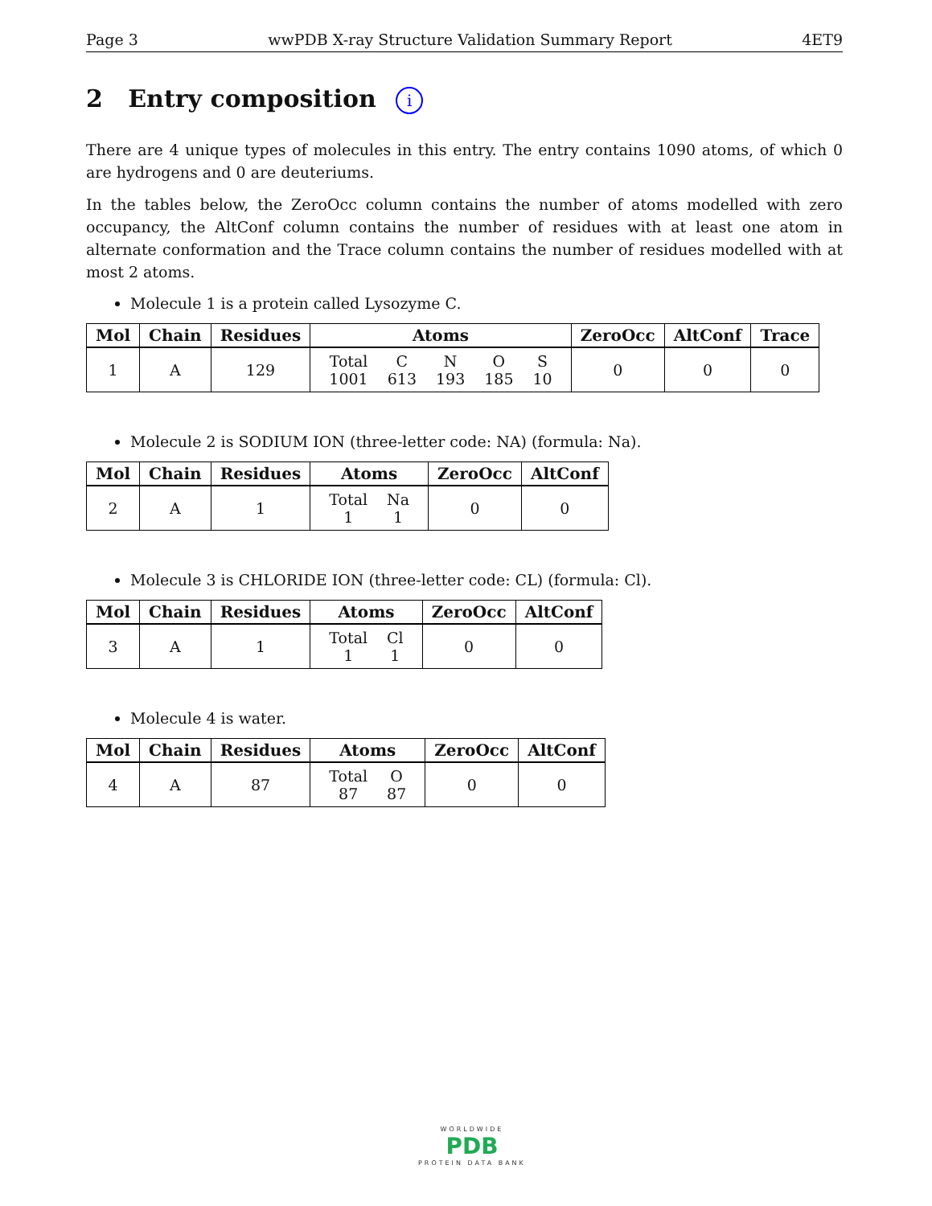Page 3 wwPDB X-ray Structure Validation Summary Report 4ET9
2 Entry composition i
There are 4 unique types of molecules in this entry. The entry contains 1090 atoms, of which 0 are hydrogens and 0 are deuteriums.
In the tables below, the ZeroOcc column contains the number of atoms modelled with zero occupancy, the AltConf column contains the number of residues with at least one atom in alternate conformation and the Trace column contains the number of residues modelled with at most 2 atoms.
Molecule 1 is a protein called Lysozyme C.
| Mol | Chain | Residues | Atoms | ZeroOcc | AltConf | Trace |
| --- | --- | --- | --- | --- | --- | --- |
| 1 | A | 129 | / Total / C / N / O / S / / 1001 / 613 / 193 / 185 / 10 / | 0 | 0 | 0 |
Molecule 2 is SODIUM ION (three-letter code: NA) (formula: Na).
| Mol | Chain | Residues | Atoms | ZeroOcc | AltConf |
| --- | --- | --- | --- | --- | --- |
| 2 | A | 1 | / Total / Na / / 1 / 1 / | 0 | 0 |
Molecule 3 is CHLORIDE ION (three-letter code: CL) (formula: Cl).
| Mol | Chain | Residues | Atoms | ZeroOcc | AltConf |
| --- | --- | --- | --- | --- | --- |
| 3 | A | 1 | / Total / Cl / / 1 / 1 / | 0 | 0 |
Molecule 4 is water.
| Mol | Chain | Residues | Atoms | ZeroOcc | AltConf |
| --- | --- | --- | --- | --- | --- |
| 4 | A | 87 | / Total / O / / 87 / 87 / | 0 | 0 |
WORLDWIDE
PDB
PROTEIN DATA BANK